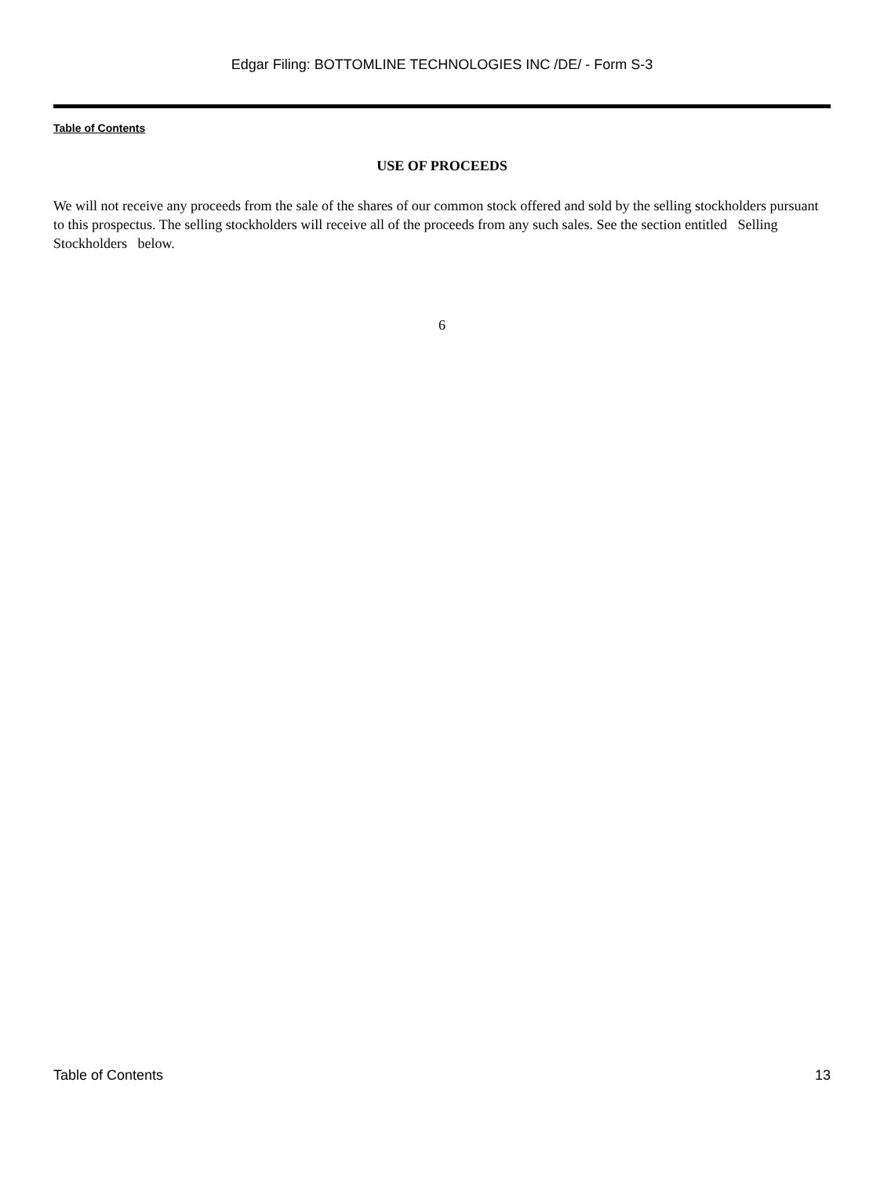Edgar Filing: BOTTOMLINE TECHNOLOGIES INC /DE/ - Form S-3
Table of Contents
USE OF PROCEEDS
We will not receive any proceeds from the sale of the shares of our common stock offered and sold by the selling stockholders pursuant to this prospectus. The selling stockholders will receive all of the proceeds from any such sales. See the section entitled Selling Stockholders below.
6
Table of Contents 13